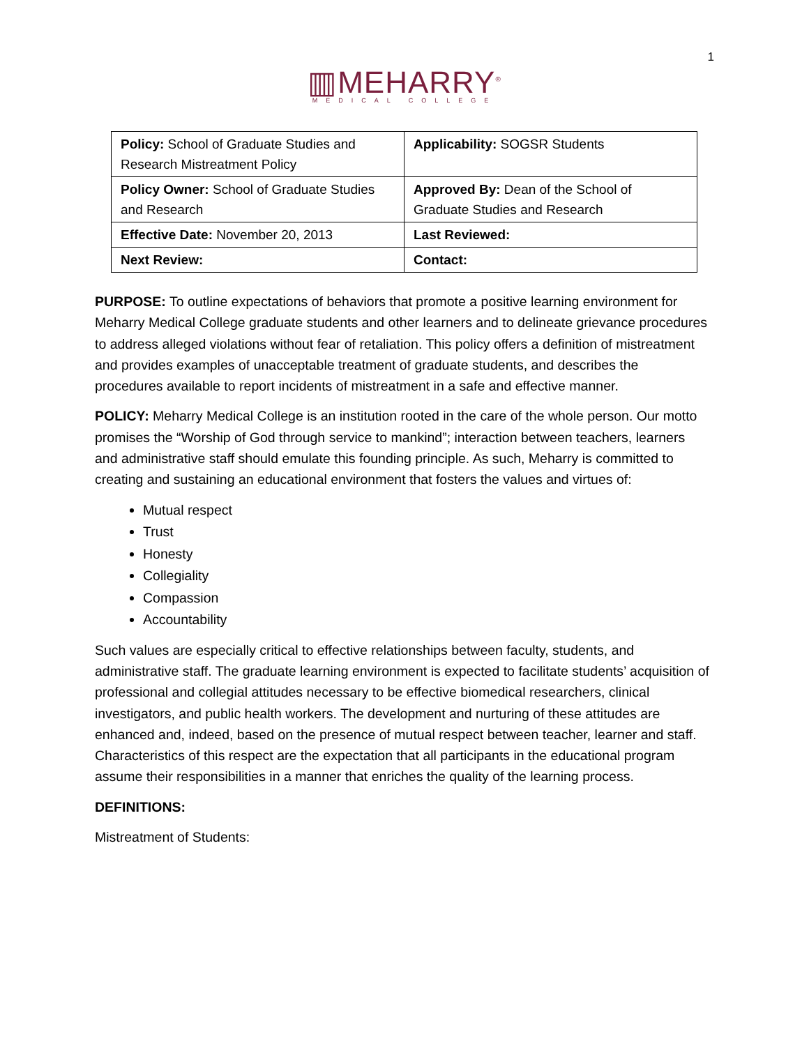1
▥MEHARRY<sup>®</sup>
MEDICAL COLLEGE
| Policy: School of Graduate Studies and Research Mistreatment Policy | Applicability: SOGSR Students |
| Policy Owner: School of Graduate Studies and Research | Approved By: Dean of the School of Graduate Studies and Research |
| Effective Date: November 20, 2013 | Last Reviewed: |
| Next Review: | Contact: |
PURPOSE: To outline expectations of behaviors that promote a positive learning environment for Meharry Medical College graduate students and other learners and to delineate grievance procedures to address alleged violations without fear of retaliation. This policy offers a definition of mistreatment and provides examples of unacceptable treatment of graduate students, and describes the procedures available to report incidents of mistreatment in a safe and effective manner.
POLICY: Meharry Medical College is an institution rooted in the care of the whole person. Our motto promises the “Worship of God through service to mankind”; interaction between teachers, learners and administrative staff should emulate this founding principle. As such, Meharry is committed to creating and sustaining an educational environment that fosters the values and virtues of:
Mutual respect
Trust
Honesty
Collegiality
Compassion
Accountability
Such values are especially critical to effective relationships between faculty, students, and administrative staff. The graduate learning environment is expected to facilitate students’ acquisition of professional and collegial attitudes necessary to be effective biomedical researchers, clinical investigators, and public health workers. The development and nurturing of these attitudes are enhanced and, indeed, based on the presence of mutual respect between teacher, learner and staff. Characteristics of this respect are the expectation that all participants in the educational program assume their responsibilities in a manner that enriches the quality of the learning process.
DEFINITIONS:
Mistreatment of Students: